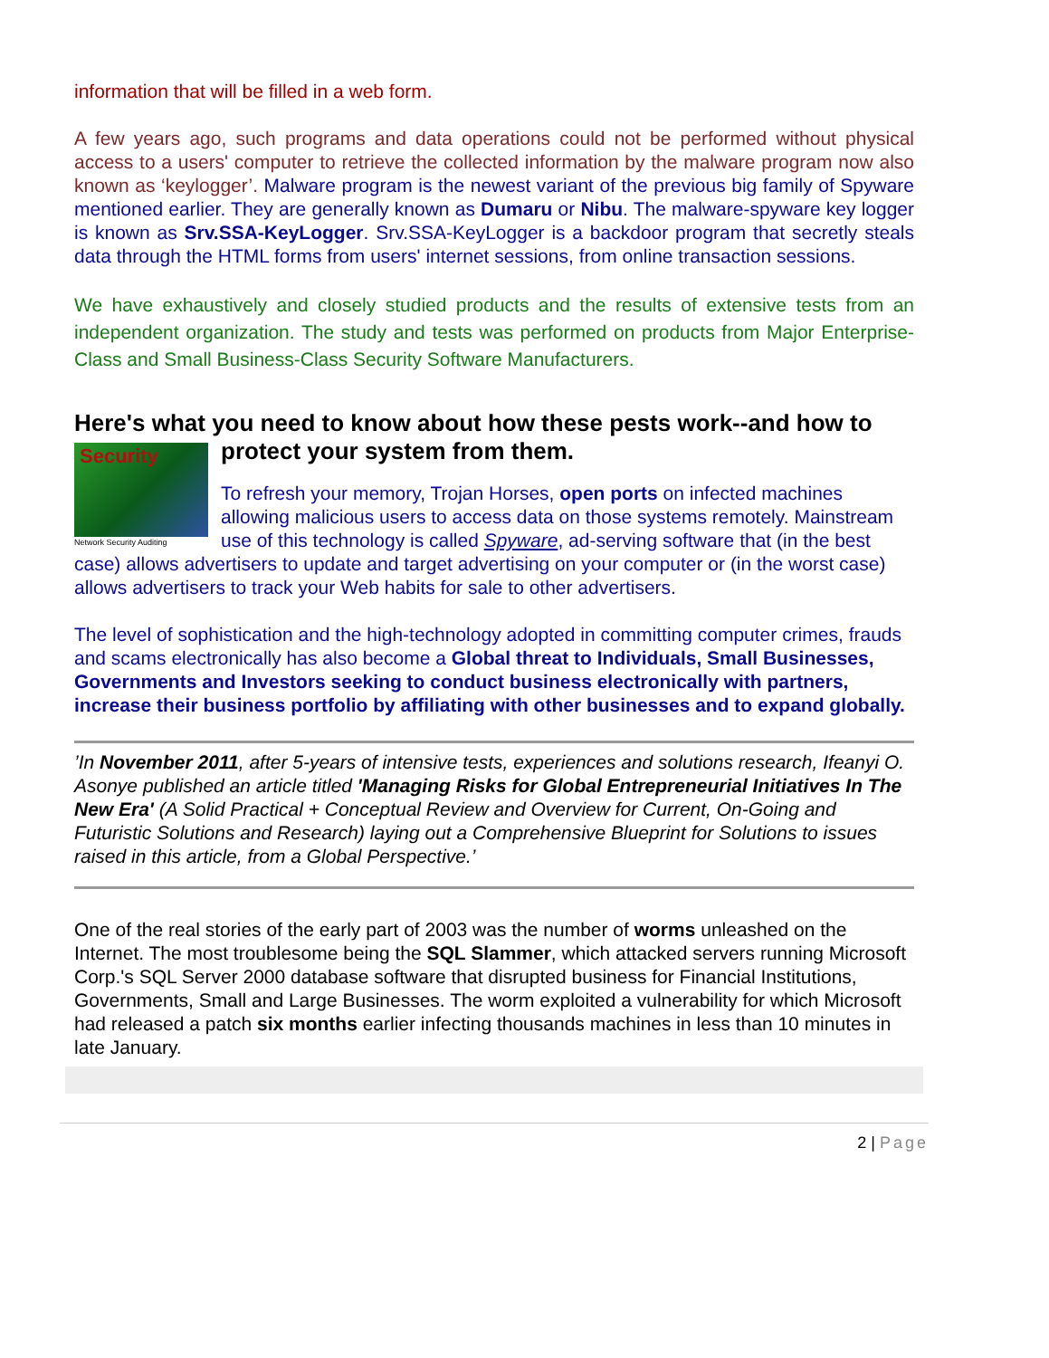information that will be filled in a web form.
A few years ago, such programs and data operations could not be performed without physical access to a users' computer to retrieve the collected information by the malware program now also known as ‘keylogger’. Malware program is the newest variant of the previous big family of Spyware mentioned earlier. They are generally known as Dumaru or Nibu. The malware-spyware key logger is known as Srv.SSA-KeyLogger. Srv.SSA-KeyLogger is a backdoor program that secretly steals data through the HTML forms from users' internet sessions, from online transaction sessions.
We have exhaustively and closely studied products and the results of extensive tests from an independent organization. The study and tests was performed on products from Major Enterprise-Class and Small Business-Class Security Software Manufacturers.
Here's what you need to know about how these pests work--and how to
Security
Network Security Auditing
protect your system from them.
To refresh your memory, Trojan Horses, open ports on infected machines allowing malicious users to access data on those systems remotely. Mainstream use of this technology is called Spyware, ad-serving software that (in the best case) allows advertisers to update and target advertising on your computer or (in the worst case) allows advertisers to track your Web habits for sale to other advertisers.
The level of sophistication and the high-technology adopted in committing computer crimes, frauds and scams electronically has also become a Global threat to Individuals, Small Businesses, Governments and Investors seeking to conduct business electronically with partners, increase their business portfolio by affiliating with other businesses and to expand globally.
’In November 2011, after 5-years of intensive tests, experiences and solutions research, Ifeanyi O. Asonye published an article titled 'Managing Risks for Global Entrepreneurial Initiatives In The New Era' (A Solid Practical + Conceptual Review and Overview for Current, On-Going and Futuristic Solutions and Research) laying out a Comprehensive Blueprint for Solutions to issues raised in this article, from a Global Perspective.’
One of the real stories of the early part of 2003 was the number of worms unleashed on the Internet. The most troublesome being the SQL Slammer, which attacked servers running Microsoft Corp.'s SQL Server 2000 database software that disrupted business for Financial Institutions, Governments, Small and Large Businesses. The worm exploited a vulnerability for which Microsoft had released a patch six months earlier infecting thousands machines in less than 10 minutes in late January.
2 | Page